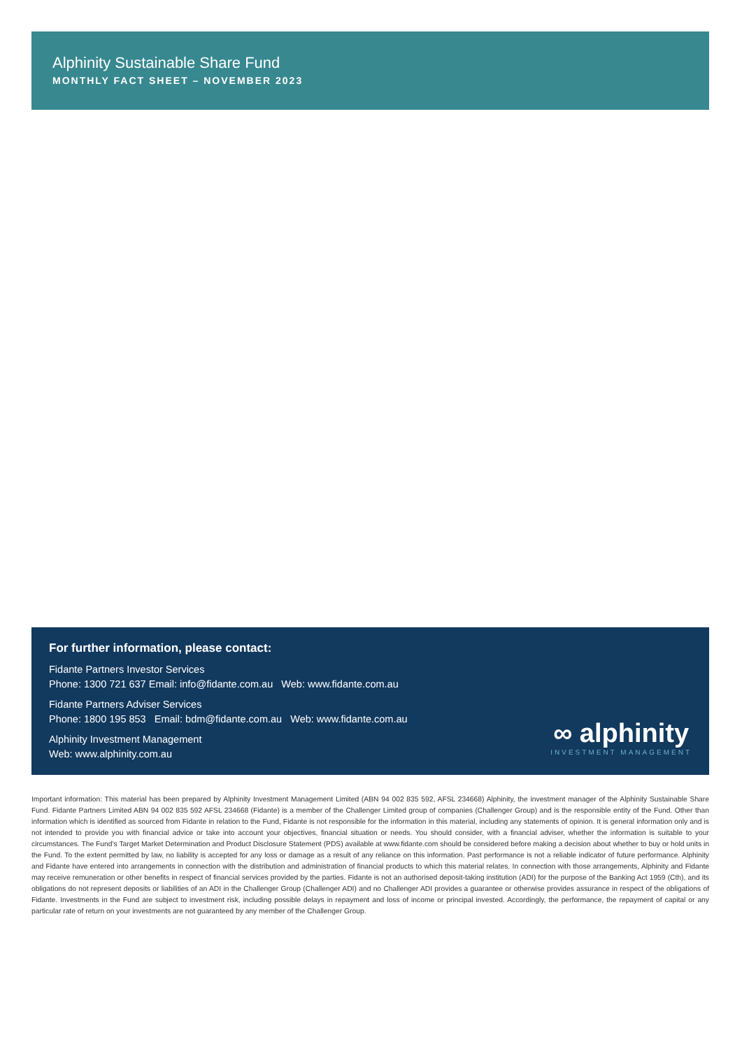Alphinity Sustainable Share Fund
MONTHLY FACT SHEET – NOVEMBER 2023
For further information, please contact:
Fidante Partners Investor Services
Phone: 1300 721 637 Email: info@fidante.com.au Web: www.fidante.com.au
Fidante Partners Adviser Services
Phone: 1800 195 853 Email: bdm@fidante.com.au Web: www.fidante.com.au
Alphinity Investment Management
Web: www.alphinity.com.au
∞ alphinity
INVESTMENT MANAGEMENT
Important information: This material has been prepared by Alphinity Investment Management Limited (ABN 94 002 835 592, AFSL 234668) Alphinity, the investment manager of the Alphinity Sustainable Share Fund. Fidante Partners Limited ABN 94 002 835 592 AFSL 234668 (Fidante) is a member of the Challenger Limited group of companies (Challenger Group) and is the responsible entity of the Fund. Other than information which is identified as sourced from Fidante in relation to the Fund, Fidante is not responsible for the information in this material, including any statements of opinion. It is general information only and is not intended to provide you with financial advice or take into account your objectives, financial situation or needs. You should consider, with a financial adviser, whether the information is suitable to your circumstances. The Fund’s Target Market Determination and Product Disclosure Statement (PDS) available at www.fidante.com should be considered before making a decision about whether to buy or hold units in the Fund. To the extent permitted by law, no liability is accepted for any loss or damage as a result of any reliance on this information. Past performance is not a reliable indicator of future performance. Alphinity and Fidante have entered into arrangements in connection with the distribution and administration of financial products to which this material relates. In connection with those arrangements, Alphinity and Fidante may receive remuneration or other benefits in respect of financial services provided by the parties. Fidante is not an authorised deposit-taking institution (ADI) for the purpose of the Banking Act 1959 (Cth), and its obligations do not represent deposits or liabilities of an ADI in the Challenger Group (Challenger ADI) and no Challenger ADI provides a guarantee or otherwise provides assurance in respect of the obligations of Fidante. Investments in the Fund are subject to investment risk, including possible delays in repayment and loss of income or principal invested. Accordingly, the performance, the repayment of capital or any particular rate of return on your investments are not guaranteed by any member of the Challenger Group.